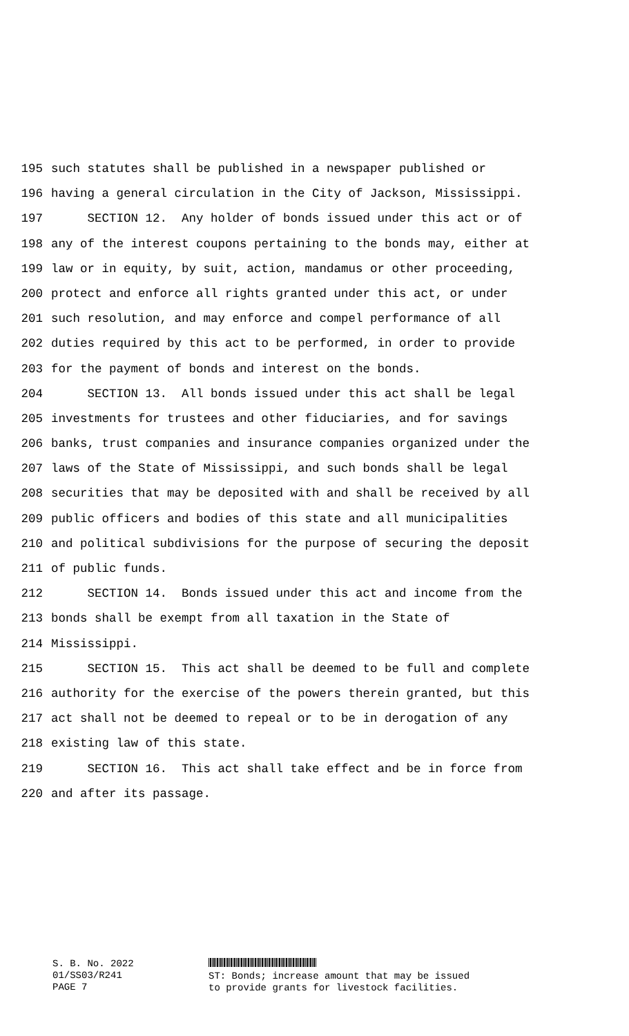195 such statutes shall be published in a newspaper published or
196 having a general circulation in the City of Jackson, Mississippi.
197 SECTION 12. Any holder of bonds issued under this act or of
198 any of the interest coupons pertaining to the bonds may, either at
199 law or in equity, by suit, action, mandamus or other proceeding,
200 protect and enforce all rights granted under this act, or under
201 such resolution, and may enforce and compel performance of all
202 duties required by this act to be performed, in order to provide
203 for the payment of bonds and interest on the bonds.
204 SECTION 13. All bonds issued under this act shall be legal
205 investments for trustees and other fiduciaries, and for savings
206 banks, trust companies and insurance companies organized under the
207 laws of the State of Mississippi, and such bonds shall be legal
208 securities that may be deposited with and shall be received by all
209 public officers and bodies of this state and all municipalities
210 and political subdivisions for the purpose of securing the deposit
211 of public funds.
212 SECTION 14. Bonds issued under this act and income from the
213 bonds shall be exempt from all taxation in the State of
214 Mississippi.
215 SECTION 15. This act shall be deemed to be full and complete
216 authority for the exercise of the powers therein granted, but this
217 act shall not be deemed to repeal or to be in derogation of any
218 existing law of this state.
219 SECTION 16. This act shall take effect and be in force from
220 and after its passage.
S. B. No. 2022
01/SS03/R241
PAGE 7
ST: Bonds; increase amount that may be issued
to provide grants for livestock facilities.